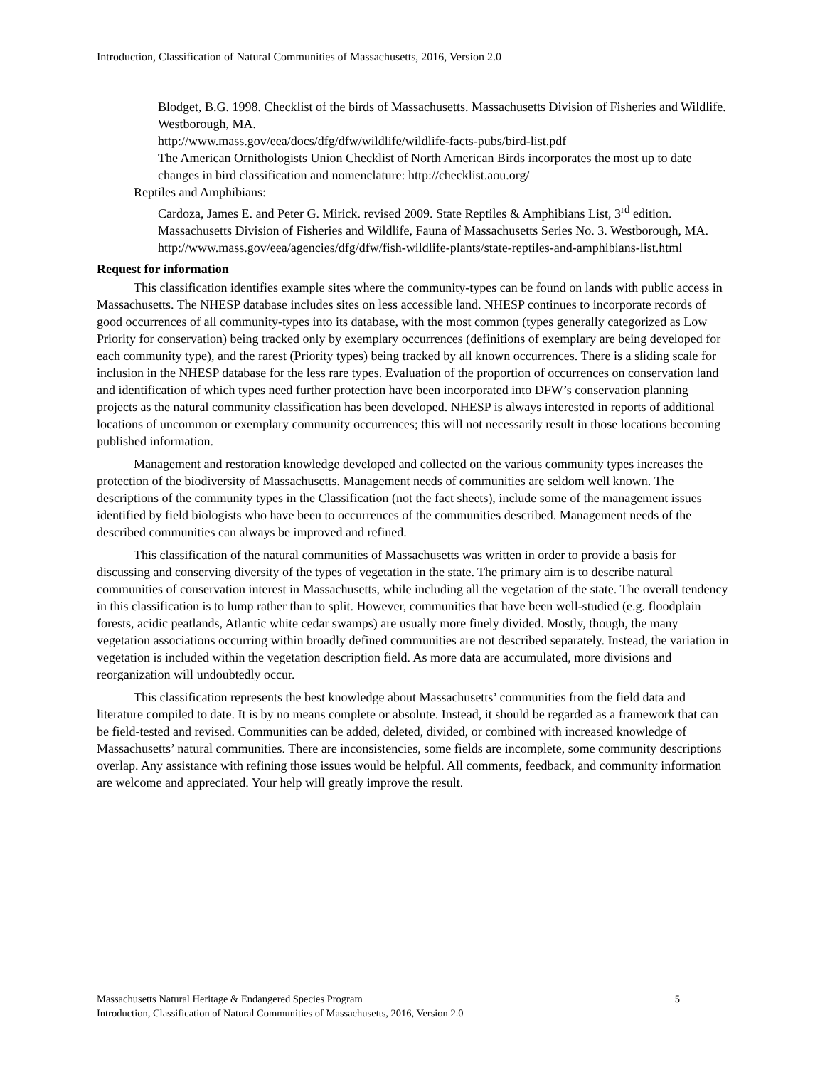Introduction, Classification of Natural Communities of Massachusetts, 2016, Version 2.0
Blodget, B.G. 1998. Checklist of the birds of Massachusetts. Massachusetts Division of Fisheries and Wildlife. Westborough, MA.
http://www.mass.gov/eea/docs/dfg/dfw/wildlife/wildlife-facts-pubs/bird-list.pdf
The American Ornithologists Union Checklist of North American Birds incorporates the most up to date changes in bird classification and nomenclature: http://checklist.aou.org/
Reptiles and Amphibians:
Cardoza, James E. and Peter G. Mirick. revised 2009. State Reptiles & Amphibians List, 3<sup>rd</sup> edition. Massachusetts Division of Fisheries and Wildlife, Fauna of Massachusetts Series No. 3. Westborough, MA. http://www.mass.gov/eea/agencies/dfg/dfw/fish-wildlife-plants/state-reptiles-and-amphibians-list.html
Request for information
This classification identifies example sites where the community-types can be found on lands with public access in Massachusetts. The NHESP database includes sites on less accessible land. NHESP continues to incorporate records of good occurrences of all community-types into its database, with the most common (types generally categorized as Low Priority for conservation) being tracked only by exemplary occurrences (definitions of exemplary are being developed for each community type), and the rarest (Priority types) being tracked by all known occurrences. There is a sliding scale for inclusion in the NHESP database for the less rare types. Evaluation of the proportion of occurrences on conservation land and identification of which types need further protection have been incorporated into DFW’s conservation planning projects as the natural community classification has been developed. NHESP is always interested in reports of additional locations of uncommon or exemplary community occurrences; this will not necessarily result in those locations becoming published information.
Management and restoration knowledge developed and collected on the various community types increases the protection of the biodiversity of Massachusetts. Management needs of communities are seldom well known. The descriptions of the community types in the Classification (not the fact sheets), include some of the management issues identified by field biologists who have been to occurrences of the communities described. Management needs of the described communities can always be improved and refined.
This classification of the natural communities of Massachusetts was written in order to provide a basis for discussing and conserving diversity of the types of vegetation in the state. The primary aim is to describe natural communities of conservation interest in Massachusetts, while including all the vegetation of the state. The overall tendency in this classification is to lump rather than to split. However, communities that have been well-studied (e.g. floodplain forests, acidic peatlands, Atlantic white cedar swamps) are usually more finely divided. Mostly, though, the many vegetation associations occurring within broadly defined communities are not described separately. Instead, the variation in vegetation is included within the vegetation description field. As more data are accumulated, more divisions and reorganization will undoubtedly occur.
This classification represents the best knowledge about Massachusetts’ communities from the field data and literature compiled to date. It is by no means complete or absolute. Instead, it should be regarded as a framework that can be field-tested and revised. Communities can be added, deleted, divided, or combined with increased knowledge of Massachusetts’ natural communities. There are inconsistencies, some fields are incomplete, some community descriptions overlap. Any assistance with refining those issues would be helpful. All comments, feedback, and community information are welcome and appreciated. Your help will greatly improve the result.
5 Massachusetts Natural Heritage & Endangered Species Program
Introduction, Classification of Natural Communities of Massachusetts, 2016, Version 2.0